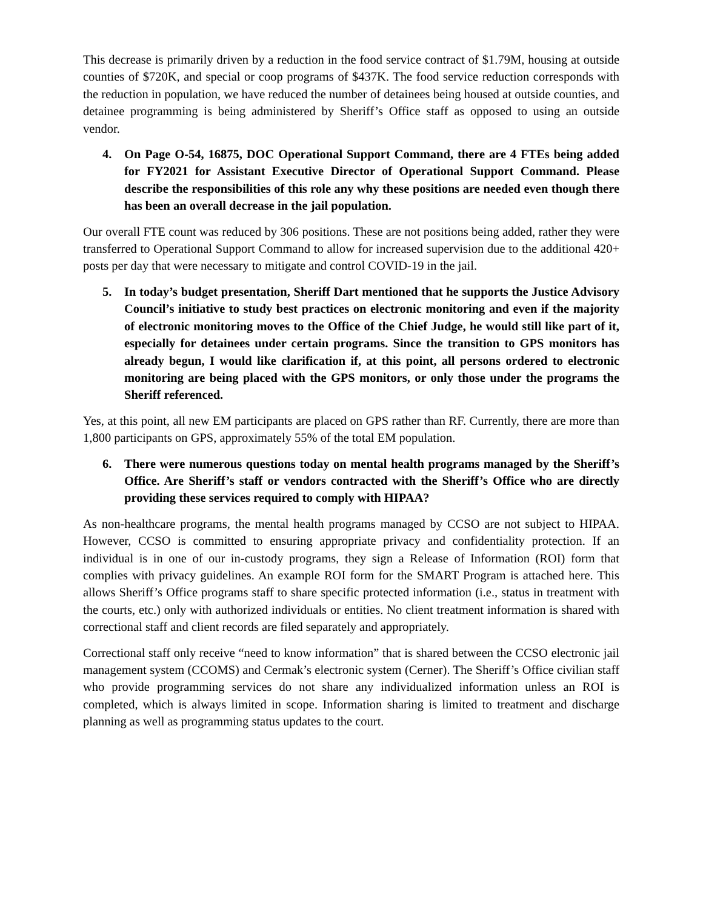This decrease is primarily driven by a reduction in the food service contract of $1.79M, housing at outside counties of $720K, and special or coop programs of $437K. The food service reduction corresponds with the reduction in population, we have reduced the number of detainees being housed at outside counties, and detainee programming is being administered by Sheriff’s Office staff as opposed to using an outside vendor.
4. On Page O-54, 16875, DOC Operational Support Command, there are 4 FTEs being added for FY2021 for Assistant Executive Director of Operational Support Command. Please describe the responsibilities of this role any why these positions are needed even though there has been an overall decrease in the jail population.
Our overall FTE count was reduced by 306 positions. These are not positions being added, rather they were transferred to Operational Support Command to allow for increased supervision due to the additional 420+ posts per day that were necessary to mitigate and control COVID-19 in the jail.
5. In today’s budget presentation, Sheriff Dart mentioned that he supports the Justice Advisory Council’s initiative to study best practices on electronic monitoring and even if the majority of electronic monitoring moves to the Office of the Chief Judge, he would still like part of it, especially for detainees under certain programs. Since the transition to GPS monitors has already begun, I would like clarification if, at this point, all persons ordered to electronic monitoring are being placed with the GPS monitors, or only those under the programs the Sheriff referenced.
Yes, at this point, all new EM participants are placed on GPS rather than RF. Currently, there are more than 1,800 participants on GPS, approximately 55% of the total EM population.
6. There were numerous questions today on mental health programs managed by the Sheriff’s Office. Are Sheriff’s staff or vendors contracted with the Sheriff’s Office who are directly providing these services required to comply with HIPAA?
As non-healthcare programs, the mental health programs managed by CCSO are not subject to HIPAA. However, CCSO is committed to ensuring appropriate privacy and confidentiality protection. If an individual is in one of our in-custody programs, they sign a Release of Information (ROI) form that complies with privacy guidelines. An example ROI form for the SMART Program is attached here. This allows Sheriff’s Office programs staff to share specific protected information (i.e., status in treatment with the courts, etc.) only with authorized individuals or entities. No client treatment information is shared with correctional staff and client records are filed separately and appropriately.
Correctional staff only receive “need to know information” that is shared between the CCSO electronic jail management system (CCOMS) and Cermak’s electronic system (Cerner). The Sheriff’s Office civilian staff who provide programming services do not share any individualized information unless an ROI is completed, which is always limited in scope. Information sharing is limited to treatment and discharge planning as well as programming status updates to the court.